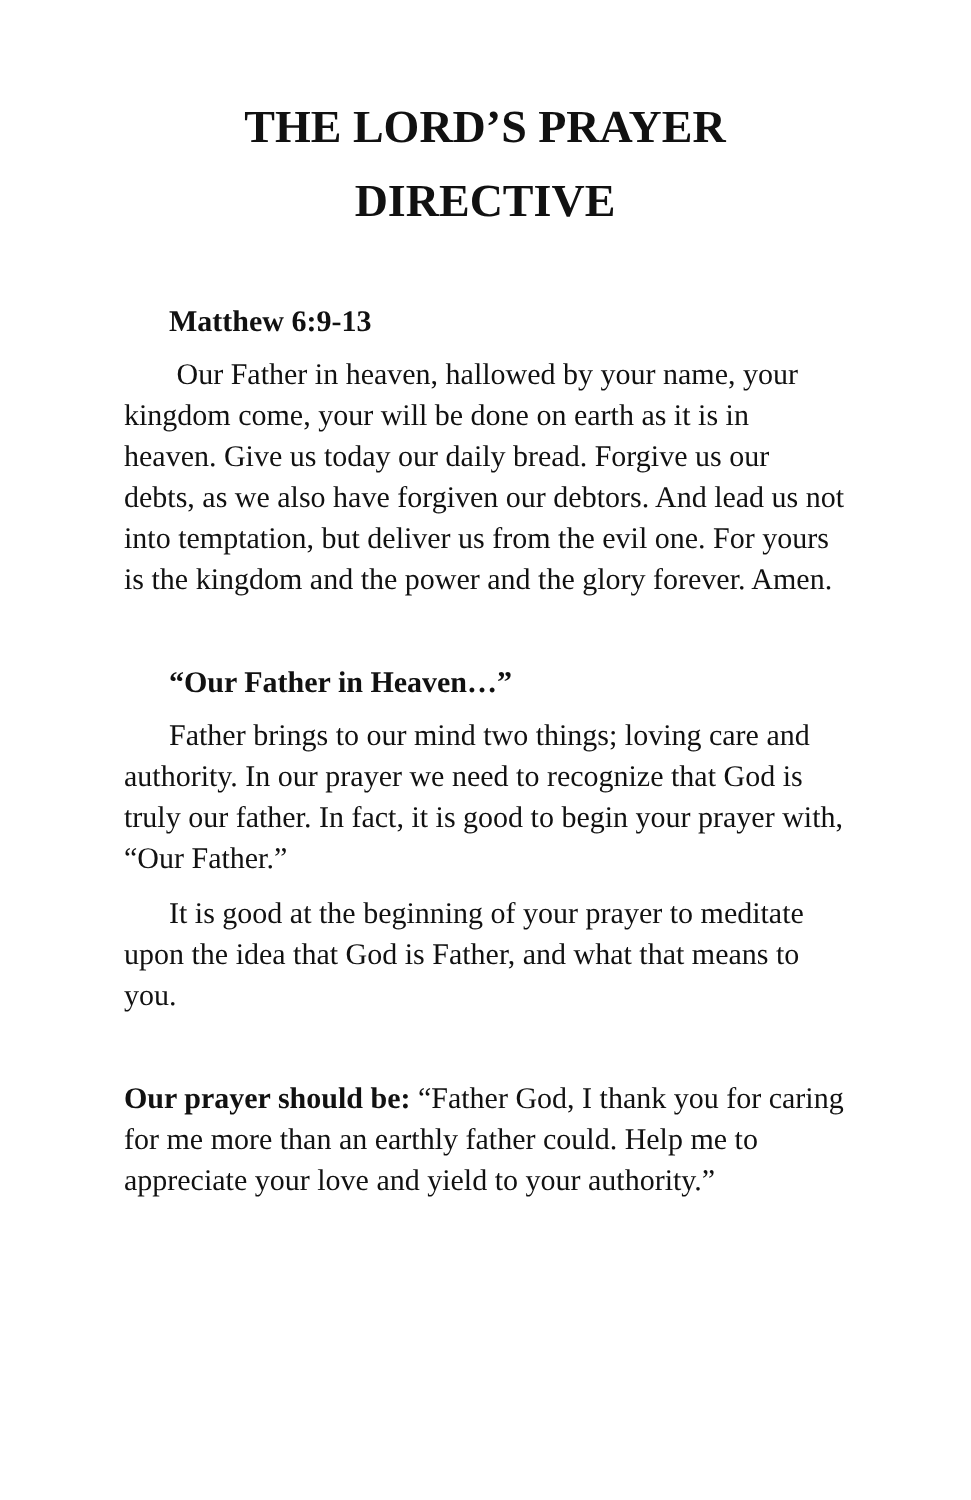THE LORD’S PRAYER
DIRECTIVE
Matthew 6:9-13
Our Father in heaven, hallowed by your name, your kingdom come, your will be done on earth as it is in heaven. Give us today our daily bread. Forgive us our debts, as we also have forgiven our debtors. And lead us not into temptation, but deliver us from the evil one. For yours is the kingdom and the power and the glory forever. Amen.
“Our Father in Heaven…”
Father brings to our mind two things; loving care and authority. In our prayer we need to recognize that God is truly our father. In fact, it is good to begin your prayer with, “Our Father.”
It is good at the beginning of your prayer to meditate upon the idea that God is Father, and what that means to you.
Our prayer should be: “Father God, I thank you for caring for me more than an earthly father could. Help me to appreciate your love and yield to your authority.”